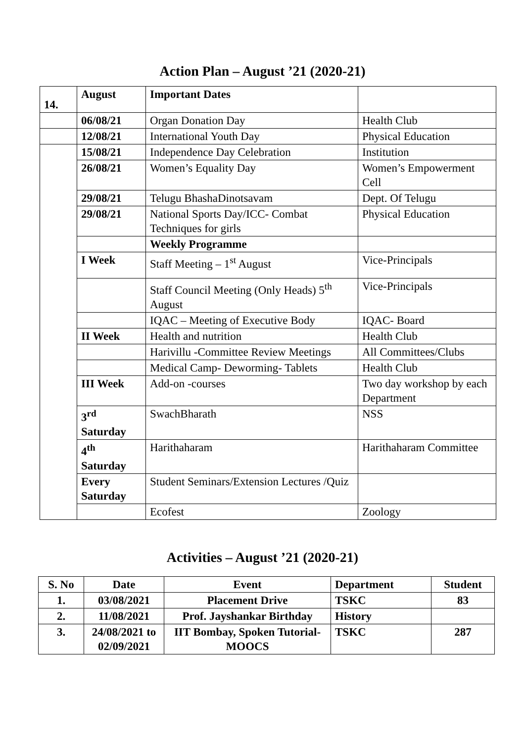Action Plan – August ’21 (2020-21)
| 14. | August | Important Dates | |
| | 06/08/21 | Organ Donation Day | Health Club |
| | 12/08/21 | International Youth Day | Physical Education |
| | 15/08/21 | Independence Day Celebration | Institution |
| | 26/08/21 | Women’s Equality Day | Women’s Empowerment Cell |
| | 29/08/21 | Telugu BhashaDinotsavam | Dept. Of Telugu |
| | 29/08/21 | National Sports Day/ICC- Combat Techniques for girls | Physical Education |
| | | Weekly Programme | |
| | I Week | Staff Meeting – 1<sup>st</sup> August | Vice-Principals |
| | | Staff Council Meeting (Only Heads) 5<sup>th</sup> August | Vice-Principals |
| | | IQAC – Meeting of Executive Body | IQAC- Board |
| | II Week | Health and nutrition | Health Club |
| | | Harivillu -Committee Review Meetings | All Committees/Clubs |
| | | Medical Camp- Deworming- Tablets | Health Club |
| | III Week | Add-on -courses | Two day workshop by each Department |
| | 3<sup>rd</sup> Saturday | SwachBharath | NSS |
| | 4<sup>th</sup> Saturday | Harithaharam | Harithaharam Committee |
| | Every Saturday | Student Seminars/Extension Lectures /Quiz | |
| | | Ecofest | Zoology |
Activities – August ’21 (2020-21)
| S. No | Date | Event | Department | Student |
| --- | --- | --- | --- | --- |
| 1. | 03/08/2021 | Placement Drive | TSKC | 83 |
| 2. | 11/08/2021 | Prof. Jayshankar Birthday | History | |
| 3. | 24/08/2021 to 02/09/2021 | IIT Bombay, Spoken Tutorial-MOOCS | TSKC | 287 |